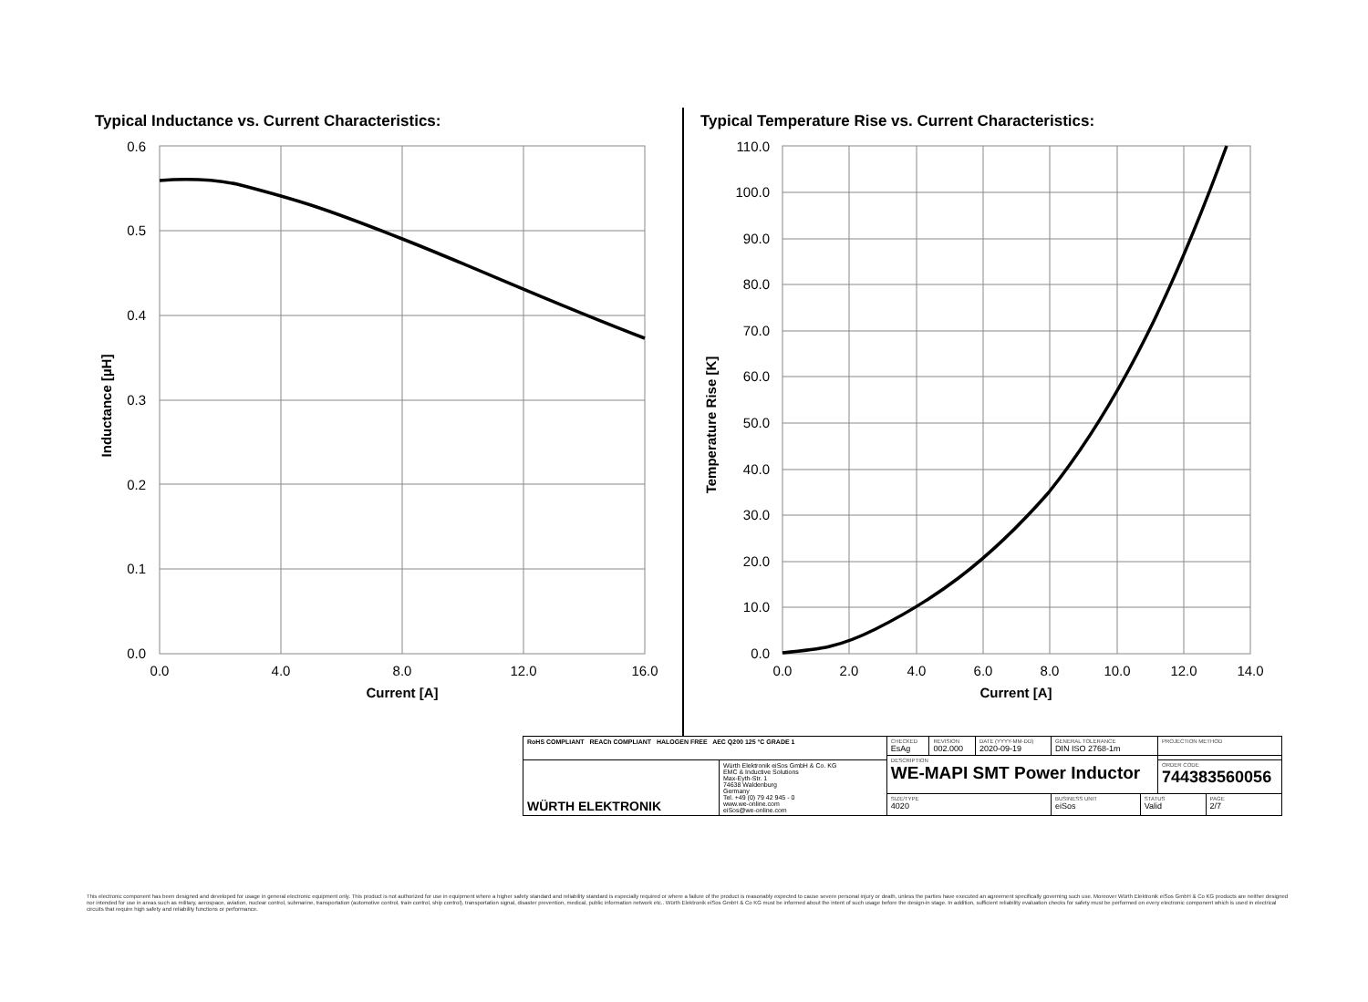Typical Inductance vs. Current Characteristics:
Typical Temperature Rise vs. Current Characteristics:
0.6
0.5
0.4
0.3
0.2
0.1
0.0
110.0
100.0
90.0
80.0
70.0
60.0
50.0
40.0
30.0
20.0
10.0
0.0
0.0
4.0
8.0
12.0
16.0
0.0
2.0
4.0
6.0
8.0
10.0
12.0
14.0
Current [A]
Current [A]
Inductance [µH]
Temperature Rise [K]
| RoHS COMPLIANT REACh COMPLIANT HALOGEN FREE AEC Q200 125 °C GRADE 1 | | CHECKED EsAg | REVISION 002.000 | DATE (YYYY-MM-DD) 2020-09-19 | GENERAL TOLERANCE DIN ISO 2768-1m | | PROJECTION METHOD | |
| | | DESCRIPTION WE-MAPI SMT Power Inductor | | | | | | |
| WÜRTH ELEKTRONIK | Würth Elektronik eiSos GmbH & Co. KG EMC & Inductive Solutions Max-Eyth-Str. 1 74638 Waldenburg Germany Tel. +49 (0) 79 42 945 - 0 www.we-online.com eiSos@we-online.com | | | | | | ORDER CODE 744383560056 | |
| | | SIZE/TYPE 4020 | | | BUSINESS UNIT eiSos | STATUS Valid | | PAGE 2/7 |
This electronic component has been designed and developed for usage in general electronic equipment only. This product is not authorized for use in equipment where a higher safety standard and reliability standard is especially required or where a failure of the product is reasonably expected to cause severe personal injury or death, unless the parties have executed an agreement specifically governing such use. Moreover Würth Elektronik eiSos GmbH & Co KG products are neither designed nor intended for use in areas such as military, aerospace, aviation, nuclear control, submarine, transportation (automotive control, train control, ship control), transportation signal, disaster prevention, medical, public information network etc.. Würth Elektronik eiSos GmbH & Co KG must be informed about the intent of such usage before the design-in stage. In addition, sufficient reliability evaluation checks for safety must be performed on every electronic component which is used in electrical circuits that require high safety and reliability functions or performance.